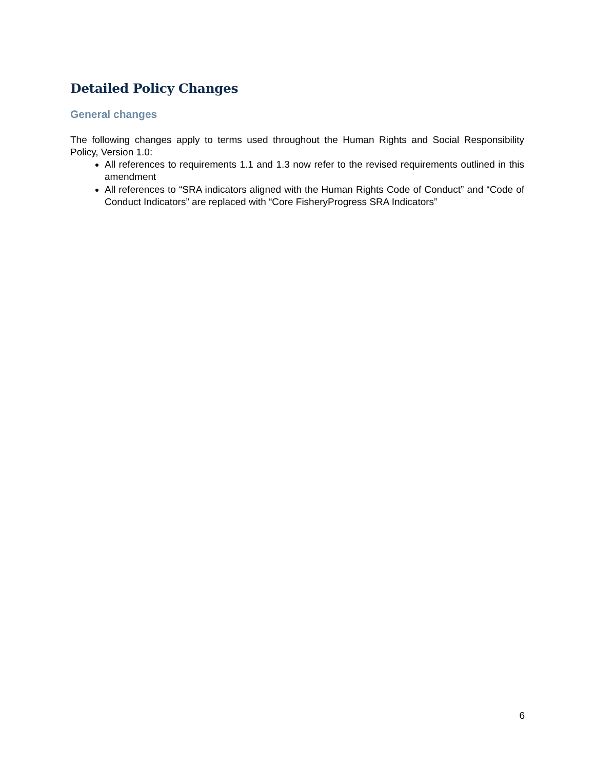Detailed Policy Changes
General changes
The following changes apply to terms used throughout the Human Rights and Social Responsibility Policy, Version 1.0:
All references to requirements 1.1 and 1.3 now refer to the revised requirements outlined in this amendment
All references to “SRA indicators aligned with the Human Rights Code of Conduct” and “Code of Conduct Indicators” are replaced with “Core FisheryProgress SRA Indicators”
6